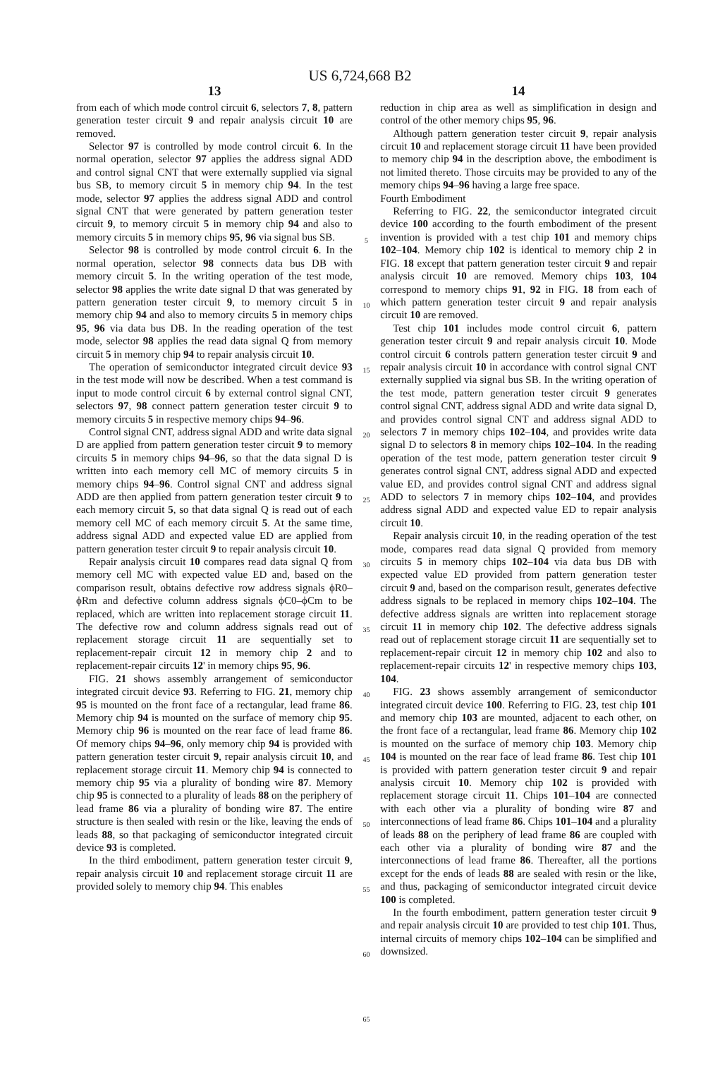US 6,724,668 B2
13
from each of which mode control circuit 6, selectors 7, 8, pattern generation tester circuit 9 and repair analysis circuit 10 are removed.
Selector 97 is controlled by mode control circuit 6. In the normal operation, selector 97 applies the address signal ADD and control signal CNT that were externally supplied via signal bus SB, to memory circuit 5 in memory chip 94. In the test mode, selector 97 applies the address signal ADD and control signal CNT that were generated by pattern generation tester circuit 9, to memory circuit 5 in memory chip 94 and also to memory circuits 5 in memory chips 95, 96 via signal bus SB.
Selector 98 is controlled by mode control circuit 6. In the normal operation, selector 98 connects data bus DB with memory circuit 5. In the writing operation of the test mode, selector 98 applies the write date signal D that was generated by pattern generation tester circuit 9, to memory circuit 5 in memory chip 94 and also to memory circuits 5 in memory chips 95, 96 via data bus DB. In the reading operation of the test mode, selector 98 applies the read data signal Q from memory circuit 5 in memory chip 94 to repair analysis circuit 10.
The operation of semiconductor integrated circuit device 93 in the test mode will now be described. When a test command is input to mode control circuit 6 by external control signal CNT, selectors 97, 98 connect pattern generation tester circuit 9 to memory circuits 5 in respective memory chips 94–96.
Control signal CNT, address signal ADD and write data signal D are applied from pattern generation tester circuit 9 to memory circuits 5 in memory chips 94–96, so that the data signal D is written into each memory cell MC of memory circuits 5 in memory chips 94–96. Control signal CNT and address signal ADD are then applied from pattern generation tester circuit 9 to each memory circuit 5, so that data signal Q is read out of each memory cell MC of each memory circuit 5. At the same time, address signal ADD and expected value ED are applied from pattern generation tester circuit 9 to repair analysis circuit 10.
Repair analysis circuit 10 compares read data signal Q from memory cell MC with expected value ED and, based on the comparison result, obtains defective row address signals ϕR0–ϕRm and defective column address signals ϕC0–ϕCm to be replaced, which are written into replacement storage circuit 11. The defective row and column address signals read out of replacement storage circuit 11 are sequentially set to replacement-repair circuit 12 in memory chip 2 and to replacement-repair circuits 12' in memory chips 95, 96.
FIG. 21 shows assembly arrangement of semiconductor integrated circuit device 93. Referring to FIG. 21, memory chip 95 is mounted on the front face of a rectangular, lead frame 86. Memory chip 94 is mounted on the surface of memory chip 95. Memory chip 96 is mounted on the rear face of lead frame 86. Of memory chips 94–96, only memory chip 94 is provided with pattern generation tester circuit 9, repair analysis circuit 10, and replacement storage circuit 11. Memory chip 94 is connected to memory chip 95 via a plurality of bonding wire 87. Memory chip 95 is connected to a plurality of leads 88 on the periphery of lead frame 86 via a plurality of bonding wire 87. The entire structure is then sealed with resin or the like, leaving the ends of leads 88, so that packaging of semiconductor integrated circuit device 93 is completed.
In the third embodiment, pattern generation tester circuit 9, repair analysis circuit 10 and replacement storage circuit 11 are provided solely to memory chip 94. This enables
5
10
15
20
25
30
35
40
45
50
55
60
65
14
reduction in chip area as well as simplification in design and control of the other memory chips 95, 96.
Although pattern generation tester circuit 9, repair analysis circuit 10 and replacement storage circuit 11 have been provided to memory chip 94 in the description above, the embodiment is not limited thereto. Those circuits may be provided to any of the memory chips 94–96 having a large free space.
Fourth Embodiment
Referring to FIG. 22, the semiconductor integrated circuit device 100 according to the fourth embodiment of the present invention is provided with a test chip 101 and memory chips 102–104. Memory chip 102 is identical to memory chip 2 in FIG. 18 except that pattern generation tester circuit 9 and repair analysis circuit 10 are removed. Memory chips 103, 104 correspond to memory chips 91, 92 in FIG. 18 from each of which pattern generation tester circuit 9 and repair analysis circuit 10 are removed.
Test chip 101 includes mode control circuit 6, pattern generation tester circuit 9 and repair analysis circuit 10. Mode control circuit 6 controls pattern generation tester circuit 9 and repair analysis circuit 10 in accordance with control signal CNT externally supplied via signal bus SB. In the writing operation of the test mode, pattern generation tester circuit 9 generates control signal CNT, address signal ADD and write data signal D, and provides control signal CNT and address signal ADD to selectors 7 in memory chips 102–104, and provides write data signal D to selectors 8 in memory chips 102–104. In the reading operation of the test mode, pattern generation tester circuit 9 generates control signal CNT, address signal ADD and expected value ED, and provides control signal CNT and address signal ADD to selectors 7 in memory chips 102–104, and provides address signal ADD and expected value ED to repair analysis circuit 10.
Repair analysis circuit 10, in the reading operation of the test mode, compares read data signal Q provided from memory circuits 5 in memory chips 102–104 via data bus DB with expected value ED provided from pattern generation tester circuit 9 and, based on the comparison result, generates defective address signals to be replaced in memory chips 102–104. The defective address signals are written into replacement storage circuit 11 in memory chip 102. The defective address signals read out of replacement storage circuit 11 are sequentially set to replacement-repair circuit 12 in memory chip 102 and also to replacement-repair circuits 12' in respective memory chips 103, 104.
FIG. 23 shows assembly arrangement of semiconductor integrated circuit device 100. Referring to FIG. 23, test chip 101 and memory chip 103 are mounted, adjacent to each other, on the front face of a rectangular, lead frame 86. Memory chip 102 is mounted on the surface of memory chip 103. Memory chip 104 is mounted on the rear face of lead frame 86. Test chip 101 is provided with pattern generation tester circuit 9 and repair analysis circuit 10. Memory chip 102 is provided with replacement storage circuit 11. Chips 101–104 are connected with each other via a plurality of bonding wire 87 and interconnections of lead frame 86. Chips 101–104 and a plurality of leads 88 on the periphery of lead frame 86 are coupled with each other via a plurality of bonding wire 87 and the interconnections of lead frame 86. Thereafter, all the portions except for the ends of leads 88 are sealed with resin or the like, and thus, packaging of semiconductor integrated circuit device 100 is completed.
In the fourth embodiment, pattern generation tester circuit 9 and repair analysis circuit 10 are provided to test chip 101. Thus, internal circuits of memory chips 102–104 can be simplified and downsized.